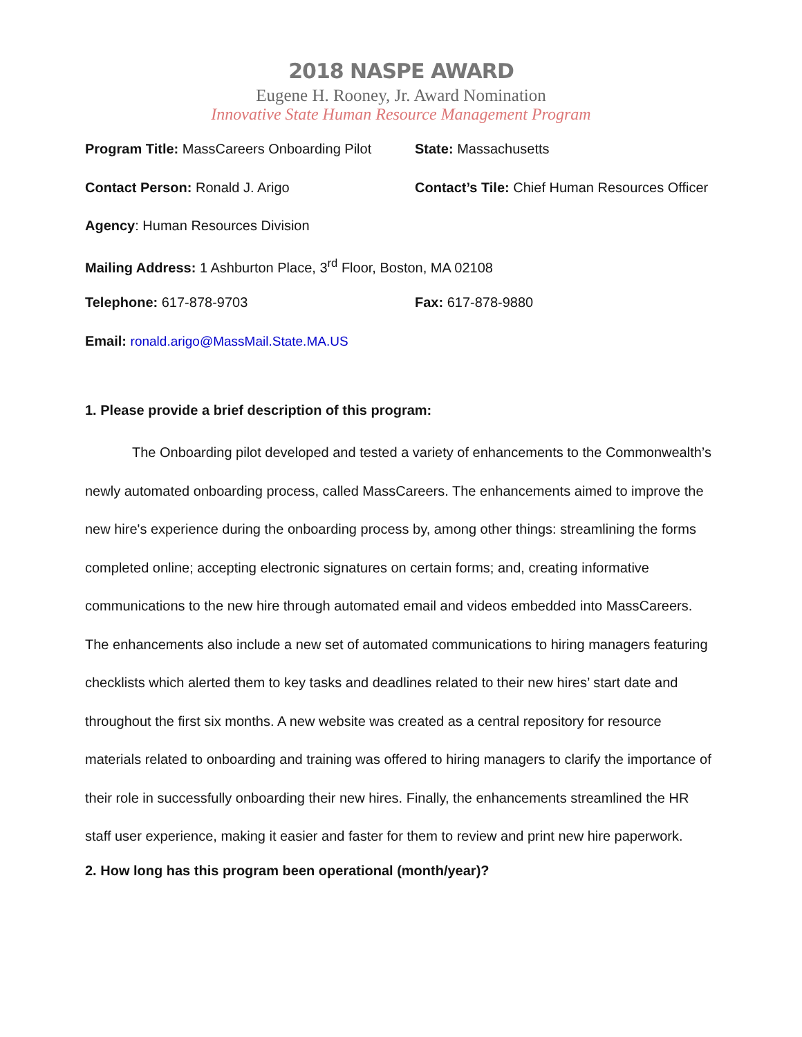2018 NASPE AWARD
Eugene H. Rooney, Jr. Award Nomination
Innovative State Human Resource Management Program
Program Title: MassCareers Onboarding Pilot
State: Massachusetts
Contact Person: Ronald J. Arigo Contact’s Tile: Chief Human Resources Officer
Agency: Human Resources Division
Mailing Address: 1 Ashburton Place, 3<sup>rd</sup> Floor, Boston, MA 02108
Telephone: 617-878-9703 Fax: 617-878-9880
Email: ronald.arigo@MassMail.State.MA.US
1. Please provide a brief description of this program:
The Onboarding pilot developed and tested a variety of enhancements to the Commonwealth’s newly automated onboarding process, called MassCareers. The enhancements aimed to improve the new hire's experience during the onboarding process by, among other things: streamlining the forms completed online; accepting electronic signatures on certain forms; and, creating informative communications to the new hire through automated email and videos embedded into MassCareers. The enhancements also include a new set of automated communications to hiring managers featuring checklists which alerted them to key tasks and deadlines related to their new hires’ start date and throughout the first six months. A new website was created as a central repository for resource materials related to onboarding and training was offered to hiring managers to clarify the importance of their role in successfully onboarding their new hires. Finally, the enhancements streamlined the HR staff user experience, making it easier and faster for them to review and print new hire paperwork.
2. How long has this program been operational (month/year)?